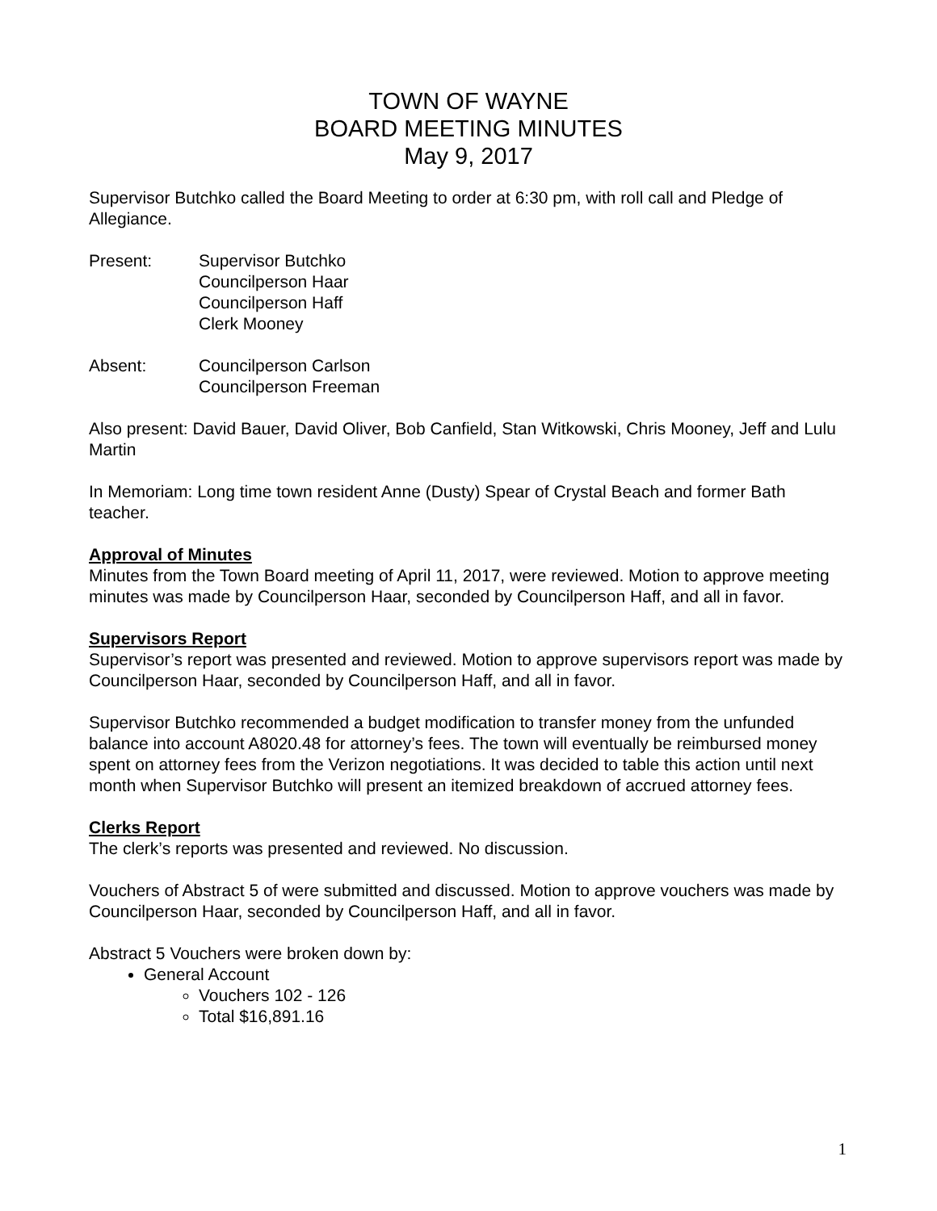TOWN OF WAYNE
BOARD MEETING MINUTES
May 9, 2017
Supervisor Butchko called the Board Meeting to order at 6:30 pm, with roll call and Pledge of Allegiance.
Present: Supervisor Butchko
Councilperson Haar
Councilperson Haff
Clerk Mooney
Absent: Councilperson Carlson
Councilperson Freeman
Also present: David Bauer, David Oliver, Bob Canfield, Stan Witkowski, Chris Mooney, Jeff and Lulu Martin
In Memoriam: Long time town resident Anne (Dusty) Spear of Crystal Beach and former Bath teacher.
Approval of Minutes
Minutes from the Town Board meeting of April 11, 2017, were reviewed. Motion to approve meeting minutes was made by Councilperson Haar, seconded by Councilperson Haff, and all in favor.
Supervisors Report
Supervisor’s report was presented and reviewed. Motion to approve supervisors report was made by Councilperson Haar, seconded by Councilperson Haff, and all in favor.
Supervisor Butchko recommended a budget modification to transfer money from the unfunded balance into account A8020.48 for attorney’s fees. The town will eventually be reimbursed money spent on attorney fees from the Verizon negotiations. It was decided to table this action until next month when Supervisor Butchko will present an itemized breakdown of accrued attorney fees.
Clerks Report
The clerk’s reports was presented and reviewed. No discussion.
Vouchers of Abstract 5 of were submitted and discussed. Motion to approve vouchers was made by Councilperson Haar, seconded by Councilperson Haff, and all in favor.
Abstract 5 Vouchers were broken down by:
General Account
Vouchers 102 - 126
Total $16,891.16
1